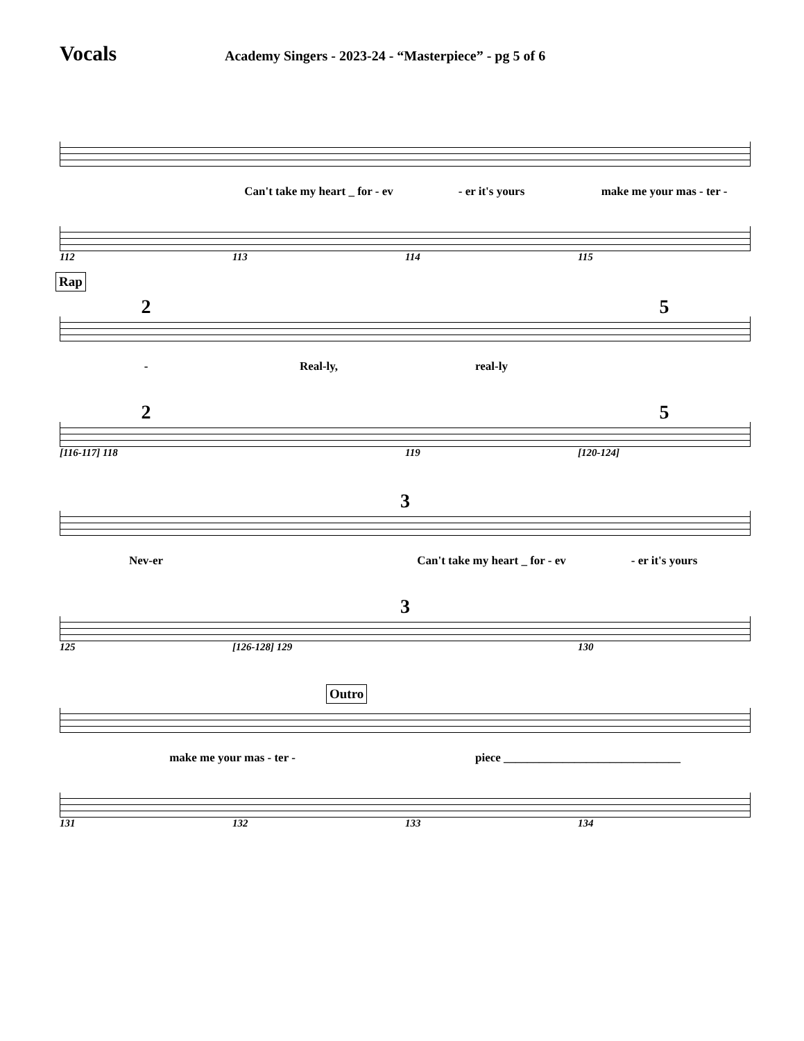Vocals
Academy Singers - 2023-24 - “Masterpiece” - pg 5 of 6
Can't take my heart _ for - ev - er it's yours make me your mas - ter -
112 113 114 115
Rap
2 5
- Real-ly, real-ly
2 5
[116-117] 118 119 [120-124]
3
Nev-er Can't take my heart _ for - ev - er it's yours
3
125 [126-128] 129 130
Outro
make me your mas - ter - piece ______________________________
131 132 133 134